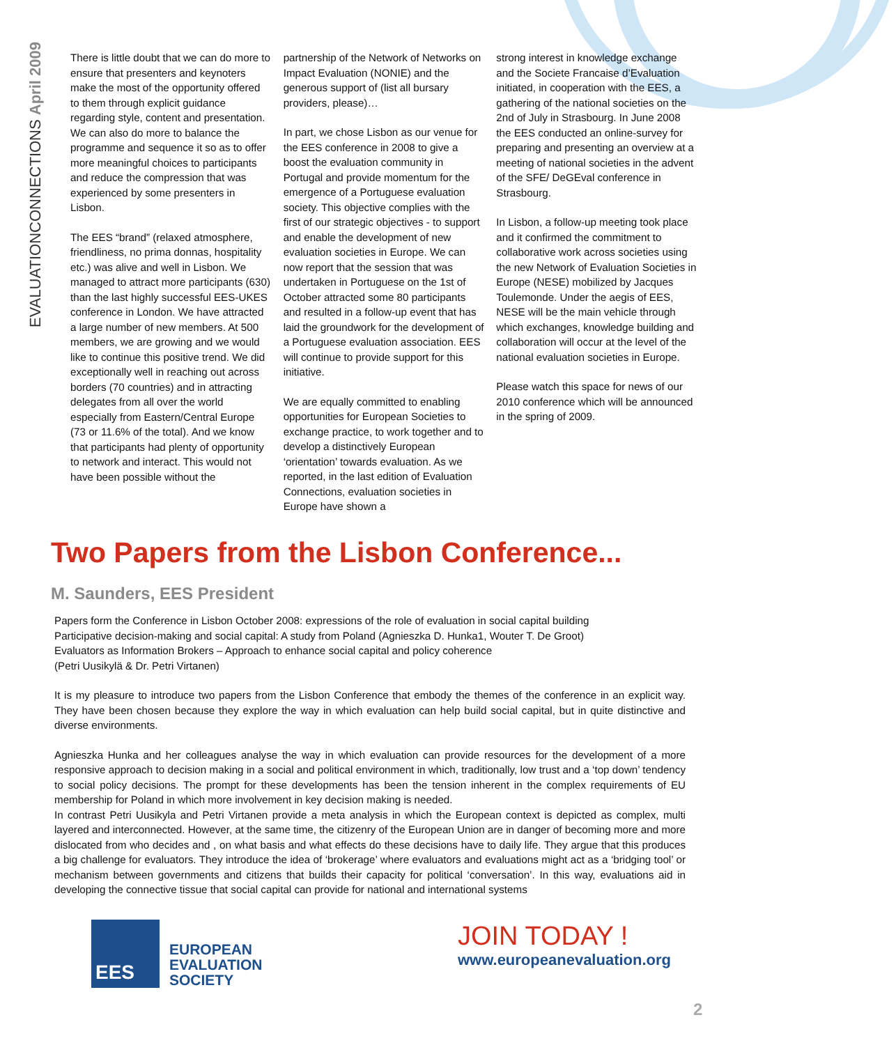EVALUATIONCONNECTIONS April 2009
There is little doubt that we can do more to ensure that presenters and keynoters make the most of the opportunity offered to them through explicit guidance regarding style, content and presentation. We can also do more to balance the programme and sequence it so as to offer more meaningful choices to participants and reduce the compression that was experienced by some presenters in Lisbon.
The EES “brand” (relaxed atmosphere, friendliness, no prima donnas, hospitality etc.) was alive and well in Lisbon. We managed to attract more participants (630) than the last highly successful EES-UKES conference in London. We have attracted a large number of new members. At 500 members, we are growing and we would like to continue this positive trend. We did exceptionally well in reaching out across borders (70 countries) and in attracting delegates from all over the world especially from Eastern/Central Europe (73 or 11.6% of the total). And we know that participants had plenty of opportunity to network and interact. This would not have been possible without the
partnership of the Network of Networks on Impact Evaluation (NONIE) and the generous support of (list all bursary providers, please)…
In part, we chose Lisbon as our venue for the EES conference in 2008 to give a boost the evaluation community in Portugal and provide momentum for the emergence of a Portuguese evaluation society. This objective complies with the first of our strategic objectives - to support and enable the development of new evaluation societies in Europe. We can now report that the session that was undertaken in Portuguese on the 1st of October attracted some 80 participants and resulted in a follow-up event that has laid the groundwork for the development of a Portuguese evaluation association. EES will continue to provide support for this initiative.
We are equally committed to enabling opportunities for European Societies to exchange practice, to work together and to develop a distinctively European ‘orientation’ towards evaluation. As we reported, in the last edition of Evaluation Connections, evaluation societies in Europe have shown a
strong interest in knowledge exchange and the Societe Francaise d’Evaluation initiated, in cooperation with the EES, a gathering of the national societies on the 2nd of July in Strasbourg. In June 2008 the EES conducted an online-survey for preparing and presenting an overview at a meeting of national societies in the advent of the SFE/ DeGEval conference in Strasbourg.
In Lisbon, a follow-up meeting took place and it confirmed the commitment to collaborative work across societies using the new Network of Evaluation Societies in Europe (NESE) mobilized by Jacques Toulemonde. Under the aegis of EES, NESE will be the main vehicle through which exchanges, knowledge building and collaboration will occur at the level of the national evaluation societies in Europe.
Please watch this space for news of our 2010 conference which will be announced in the spring of 2009.
Two Papers from the Lisbon Conference...
M. Saunders, EES President
Papers form the Conference in Lisbon October 2008: expressions of the role of evaluation in social capital building
Participative decision-making and social capital: A study from Poland (Agnieszka D. Hunka1, Wouter T. De Groot)
Evaluators as Information Brokers – Approach to enhance social capital and policy coherence
(Petri Uusikylä & Dr. Petri Virtanen)
It is my pleasure to introduce two papers from the Lisbon Conference that embody the themes of the conference in an explicit way. They have been chosen because they explore the way in which evaluation can help build social capital, but in quite distinctive and diverse environments.
Agnieszka Hunka and her colleagues analyse the way in which evaluation can provide resources for the development of a more responsive approach to decision making in a social and political environment in which, traditionally, low trust and a ‘top down’ tendency to social policy decisions. The prompt for these developments has been the tension inherent in the complex requirements of EU membership for Poland in which more involvement in key decision making is needed.
In contrast Petri Uusikyla and Petri Virtanen provide a meta analysis in which the European context is depicted as complex, multi layered and interconnected. However, at the same time, the citizenry of the European Union are in danger of becoming more and more dislocated from who decides and , on what basis and what effects do these decisions have to daily life. They argue that this produces a big challenge for evaluators. They introduce the idea of ‘brokerage’ where evaluators and evaluations might act as a ‘bridging tool’ or mechanism between governments and citizens that builds their capacity for political ‘conversation’. In this way, evaluations aid in developing the connective tissue that social capital can provide for national and international systems
EES
EUROPEAN
EVALUATION
SOCIETY
JOIN TODAY !
www.europeanevaluation.org
2